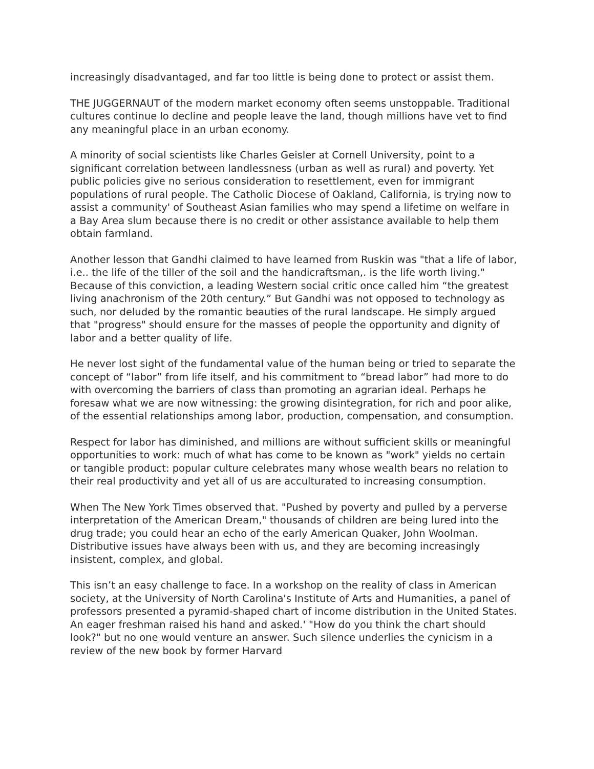increasingly disadvantaged, and far too little is being done to protect or assist them.
THE JUGGERNAUT of the modern market economy often seems unstoppable. Traditional cultures continue lo decline and people leave the land, though millions have vet to find any meaningful place in an urban economy.
A minority of social scientists like Charles Geisler at Cornell University, point to a significant correlation between landlessness (urban as well as rural) and poverty. Yet public policies give no serious consideration to resettlement, even for immigrant populations of rural people. The Catholic Diocese of Oakland, California, is trying now to assist a community' of Southeast Asian families who may spend a lifetime on welfare in a Bay Area slum because there is no credit or other assistance available to help them obtain farmland.
Another lesson that Gandhi claimed to have learned from Ruskin was "that a life of labor, i.e.. the life of the tiller of the soil and the handicraftsman,. is the life worth living." Because of this conviction, a leading Western social critic once called him “the greatest living anachronism of the 20th century.” But Gandhi was not opposed to technology as such, nor deluded by the romantic beauties of the rural landscape. He simply argued that "progress" should ensure for the masses of people the opportunity and dignity of labor and a better quality of life.
He never lost sight of the fundamental value of the human being or tried to separate the concept of “labor” from life itself, and his commitment to “bread labor” had more to do with overcoming the barriers of class than promoting an agrarian ideal. Perhaps he foresaw what we are now witnessing: the growing disintegration, for rich and poor alike, of the essential relationships among labor, production, compensation, and consumption.
Respect for labor has diminished, and millions are without sufficient skills or meaningful opportunities to work: much of what has come to be known as "work" yields no certain or tangible product: popular culture celebrates many whose wealth bears no relation to their real productivity and yet all of us are acculturated to increasing consumption.
When The New York Times observed that. "Pushed by poverty and pulled by a perverse interpretation of the American Dream," thousands of children are being lured into the drug trade; you could hear an echo of the early American Quaker, John Woolman. Distributive issues have always been with us, and they are becoming increasingly insistent, complex, and global.
This isn’t an easy challenge to face. In a workshop on the reality of class in American society, at the University of North Carolina's Institute of Arts and Humanities, a panel of professors presented a pyramid-shaped chart of income distribution in the United States. An eager freshman raised his hand and asked.' "How do you think the chart should look?" but no one would venture an answer. Such silence underlies the cynicism in a review of the new book by former Harvard